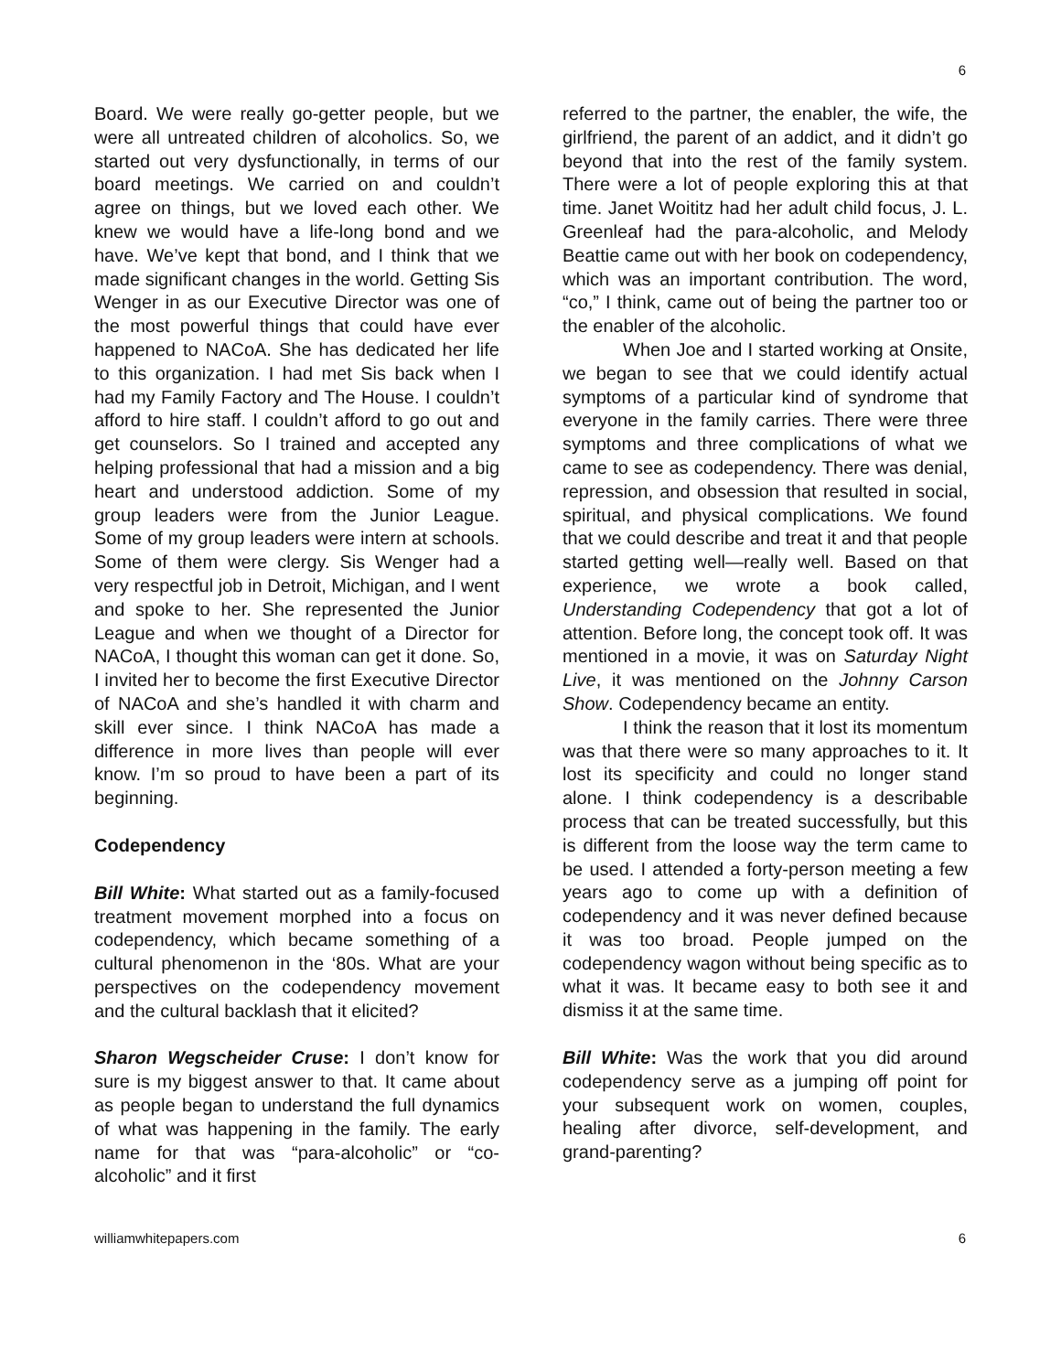6
Board. We were really go-getter people, but we were all untreated children of alcoholics. So, we started out very dysfunctionally, in terms of our board meetings. We carried on and couldn’t agree on things, but we loved each other. We knew we would have a life-long bond and we have. We’ve kept that bond, and I think that we made significant changes in the world. Getting Sis Wenger in as our Executive Director was one of the most powerful things that could have ever happened to NACoA. She has dedicated her life to this organization. I had met Sis back when I had my Family Factory and The House. I couldn’t afford to hire staff. I couldn’t afford to go out and get counselors. So I trained and accepted any helping professional that had a mission and a big heart and understood addiction. Some of my group leaders were from the Junior League. Some of my group leaders were intern at schools. Some of them were clergy. Sis Wenger had a very respectful job in Detroit, Michigan, and I went and spoke to her. She represented the Junior League and when we thought of a Director for NACoA, I thought this woman can get it done. So, I invited her to become the first Executive Director of NACoA and she’s handled it with charm and skill ever since. I think NACoA has made a difference in more lives than people will ever know. I’m so proud to have been a part of its beginning.
Codependency
Bill White: What started out as a family-focused treatment movement morphed into a focus on codependency, which became something of a cultural phenomenon in the ‘80s. What are your perspectives on the codependency movement and the cultural backlash that it elicited?
Sharon Wegscheider Cruse: I don’t know for sure is my biggest answer to that. It came about as people began to understand the full dynamics of what was happening in the family. The early name for that was “para-alcoholic” or “co-alcoholic” and it first
referred to the partner, the enabler, the wife, the girlfriend, the parent of an addict, and it didn’t go beyond that into the rest of the family system. There were a lot of people exploring this at that time. Janet Woititz had her adult child focus, J. L. Greenleaf had the para-alcoholic, and Melody Beattie came out with her book on codependency, which was an important contribution. The word, “co,” I think, came out of being the partner too or the enabler of the alcoholic.
When Joe and I started working at Onsite, we began to see that we could identify actual symptoms of a particular kind of syndrome that everyone in the family carries. There were three symptoms and three complications of what we came to see as codependency. There was denial, repression, and obsession that resulted in social, spiritual, and physical complications. We found that we could describe and treat it and that people started getting well—really well. Based on that experience, we wrote a book called, Understanding Codependency that got a lot of attention. Before long, the concept took off. It was mentioned in a movie, it was on Saturday Night Live, it was mentioned on the Johnny Carson Show. Codependency became an entity.
I think the reason that it lost its momentum was that there were so many approaches to it. It lost its specificity and could no longer stand alone. I think codependency is a describable process that can be treated successfully, but this is different from the loose way the term came to be used. I attended a forty-person meeting a few years ago to come up with a definition of codependency and it was never defined because it was too broad. People jumped on the codependency wagon without being specific as to what it was. It became easy to both see it and dismiss it at the same time.
Bill White: Was the work that you did around codependency serve as a jumping off point for your subsequent work on women, couples, healing after divorce, self-development, and grand-parenting?
williamwhitepapers.com 6